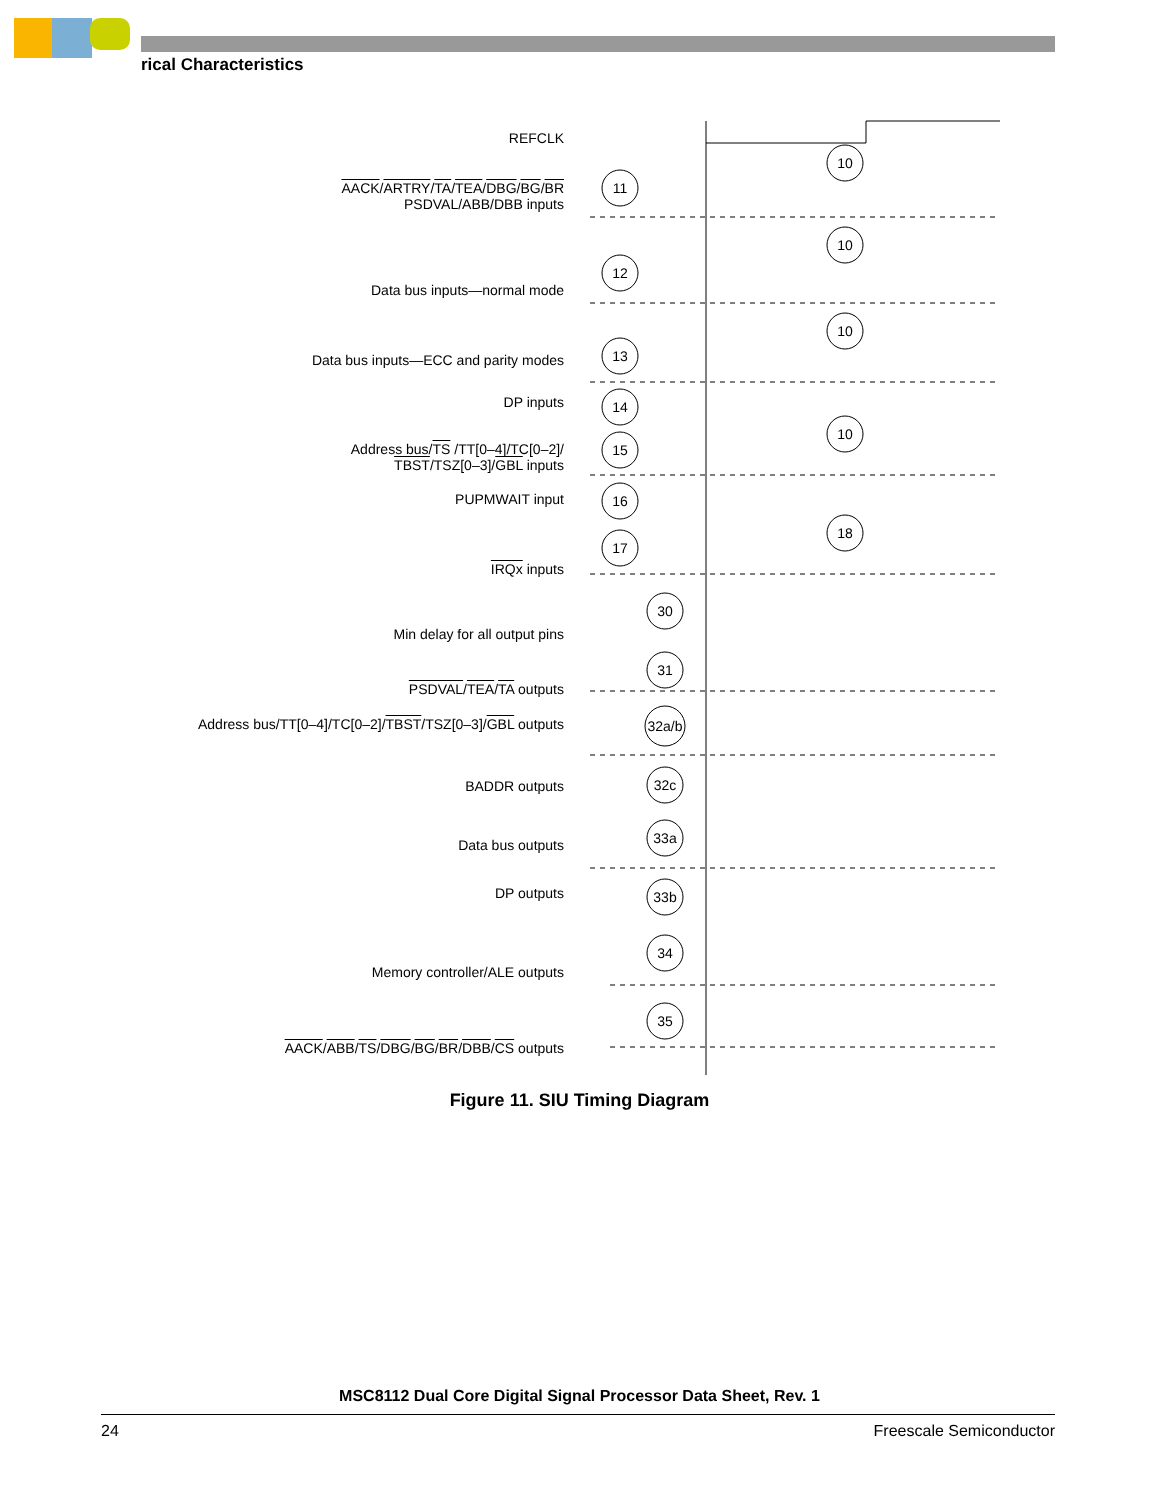rical Characteristics
11
12
13
14
15
16
17
30
31
32a/b
32c
33a
33b
34
35
10
10
10
10
18
REFCLK
AACK/ARTRY/TA/TEA/DBG/BG/BR
PSDVAL/ABB/DBB inputs
Data bus inputs—normal mode
Data bus inputs—ECC and parity modes
DP inputs
Address bus/TS /TT[0–4]/TC[0–2]/
TBST/TSZ[0–3]/GBL inputs
PUPMWAIT input
IRQx inputs
Min delay for all output pins
PSDVAL/TEA/TA outputs
Address bus/TT[0–4]/TC[0–2]/TBST/TSZ[0–3]/GBL outputs
BADDR outputs
Data bus outputs
DP outputs
Memory controller/ALE outputs
AACK/ABB/TS/DBG/BG/BR/DBB/CS outputs
Figure 11. SIU Timing Diagram
MSC8112 Dual Core Digital Signal Processor Data Sheet, Rev. 1
24 Freescale Semiconductor